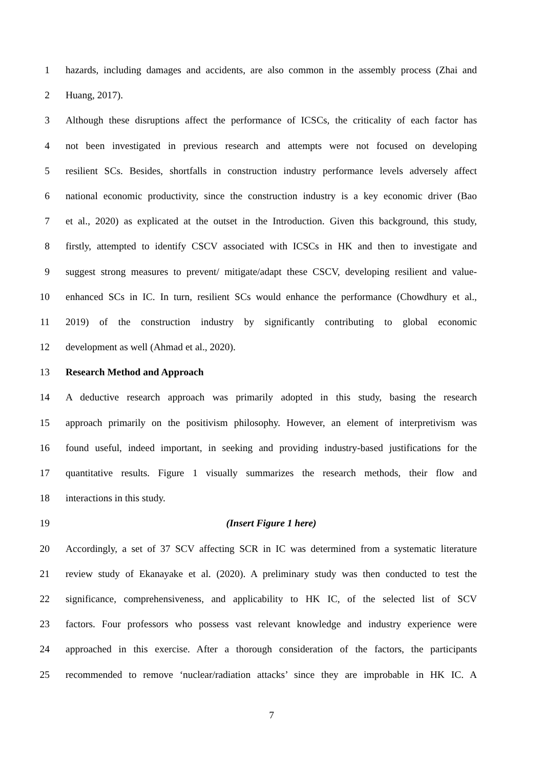1 hazards, including damages and accidents, are also common in the assembly process (Zhai and
2 Huang, 2017).
3 Although these disruptions affect the performance of ICSCs, the criticality of each factor has
4 not been investigated in previous research and attempts were not focused on developing
5 resilient SCs. Besides, shortfalls in construction industry performance levels adversely affect
6 national economic productivity, since the construction industry is a key economic driver (Bao
7 et al., 2020) as explicated at the outset in the Introduction. Given this background, this study,
8 firstly, attempted to identify CSCV associated with ICSCs in HK and then to investigate and
9 suggest strong measures to prevent/ mitigate/adapt these CSCV, developing resilient and value-
10 enhanced SCs in IC. In turn, resilient SCs would enhance the performance (Chowdhury et al.,
11 2019) of the construction industry by significantly contributing to global economic
12 development as well (Ahmad et al., 2020).
13 Research Method and Approach
14 A deductive research approach was primarily adopted in this study, basing the research
15 approach primarily on the positivism philosophy. However, an element of interpretivism was
16 found useful, indeed important, in seeking and providing industry-based justifications for the
17 quantitative results. Figure 1 visually summarizes the research methods, their flow and
18 interactions in this study.
19 (Insert Figure 1 here)
20 Accordingly, a set of 37 SCV affecting SCR in IC was determined from a systematic literature
21 review study of Ekanayake et al. (2020). A preliminary study was then conducted to test the
22 significance, comprehensiveness, and applicability to HK IC, of the selected list of SCV
23 factors. Four professors who possess vast relevant knowledge and industry experience were
24 approached in this exercise. After a thorough consideration of the factors, the participants
25 recommended to remove ‘nuclear/radiation attacks’ since they are improbable in HK IC. A
7